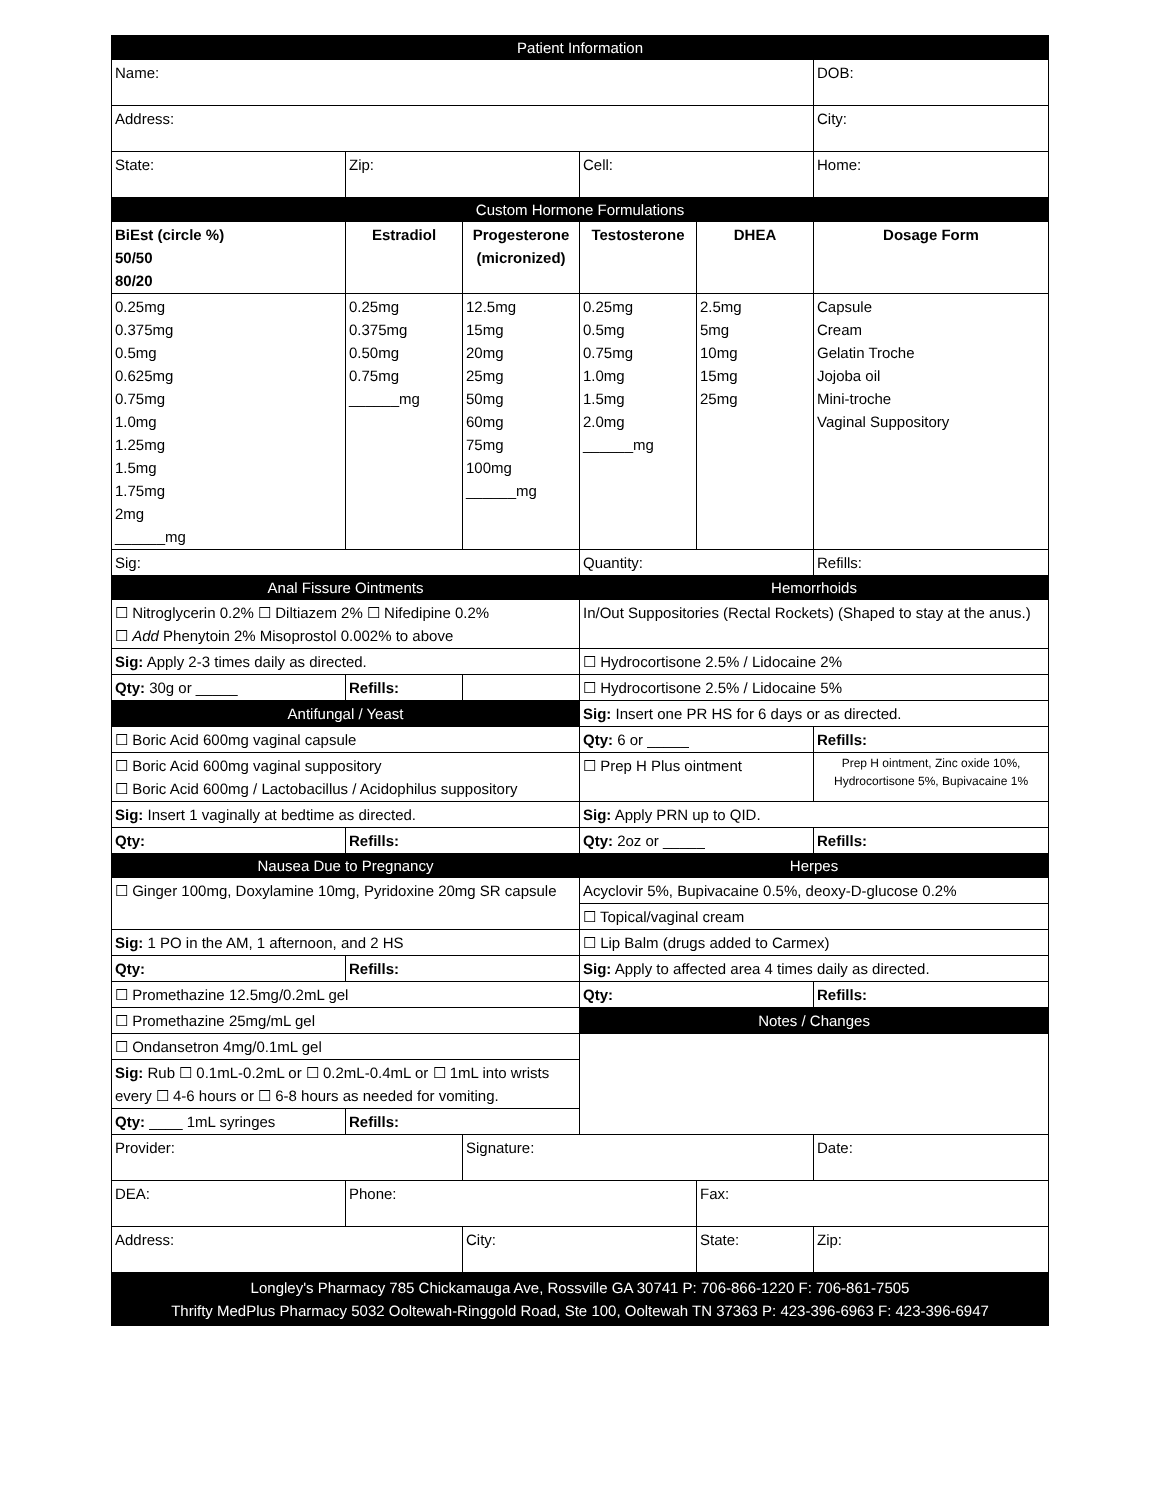| Patient Information | | | | | |
| Name: | | | | | DOB: |
| Address: | | | | | City: |
| State: | Zip: | | Cell: | | Home: |
| Custom Hormone Formulations | | | | | |
| BiEst (circle %) 50/50 80/20 | Estradiol | Progesterone (micronized) | Testosterone | DHEA | Dosage Form |
| 0.25mg 0.375mg 0.5mg 0.625mg 0.75mg 1.0mg 1.25mg 1.5mg 1.75mg 2mg ______mg | 0.25mg 0.375mg 0.50mg 0.75mg ______mg | 12.5mg 15mg 20mg 25mg 50mg 60mg 75mg 100mg ______mg | 0.25mg 0.5mg 0.75mg 1.0mg 1.5mg 2.0mg ______mg | 2.5mg 5mg 10mg 15mg 25mg | Capsule Cream Gelatin Troche Jojoba oil Mini-troche Vaginal Suppository |
| Sig: | | | Quantity: | | Refills: |
| Anal Fissure Ointments | | | Hemorrhoids | | |
| ☐ Nitroglycerin 0.2% ☐ Diltiazem 2% ☐ Nifedipine 0.2% ☐ Add Phenytoin 2% Misoprostol 0.002% to above | | | In/Out Suppositories (Rectal Rockets) (Shaped to stay at the anus.) | | |
| Sig: Apply 2-3 times daily as directed. | | | ☐ Hydrocortisone 2.5% / Lidocaine 2% | | |
| Qty: 30g or _____ | Refills: | | ☐ Hydrocortisone 2.5% / Lidocaine 5% | | |
| Antifungal / Yeast | | | Sig: Insert one PR HS for 6 days or as directed. | | |
| ☐ Boric Acid 600mg vaginal capsule | | | Qty: 6 or _____ | | Refills: |
| ☐ Boric Acid 600mg vaginal suppository ☐ Boric Acid 600mg / Lactobacillus / Acidophilus suppository | | | ☐ Prep H Plus ointment | | Prep H ointment, Zinc oxide 10%, Hydrocortisone 5%, Bupivacaine 1% |
| Sig: Insert 1 vaginally at bedtime as directed. | | | Sig: Apply PRN up to QID. | | |
| Qty: | Refills: | | Qty: 2oz or _____ | | Refills: |
| Nausea Due to Pregnancy | | | Herpes | | |
| ☐ Ginger 100mg, Doxylamine 10mg, Pyridoxine 20mg SR capsule | | | Acyclovir 5%, Bupivacaine 0.5%, deoxy-D-glucose 0.2% | | |
| | | | ☐ Topical/vaginal cream | | |
| Sig: 1 PO in the AM, 1 afternoon, and 2 HS | | | ☐ Lip Balm (drugs added to Carmex) | | |
| Qty: | Refills: | | Sig: Apply to affected area 4 times daily as directed. | | |
| ☐ Promethazine 12.5mg/0.2mL gel | | | Qty: | | Refills: |
| ☐ Promethazine 25mg/mL gel | | | Notes / Changes | | |
| ☐ Ondansetron 4mg/0.1mL gel | | | | | |
| Sig: Rub ☐ 0.1mL-0.2mL or ☐ 0.2mL-0.4mL or ☐ 1mL into wrists every ☐ 4-6 hours or ☐ 6-8 hours as needed for vomiting. | | | | | |
| Qty: ____ 1mL syringes | Refills: | | | | |
| Provider: | | Signature: | | | Date: |
| DEA: | Phone: | | | Fax: | |
| Address: | | City: | | State: | Zip: |
| Longley's Pharmacy 785 Chickamauga Ave, Rossville GA 30741 P: 706-866-1220 F: 706-861-7505 Thrifty MedPlus Pharmacy 5032 Ooltewah-Ringgold Road, Ste 100, Ooltewah TN 37363 P: 423-396-6963 F: 423-396-6947 | | | | | |